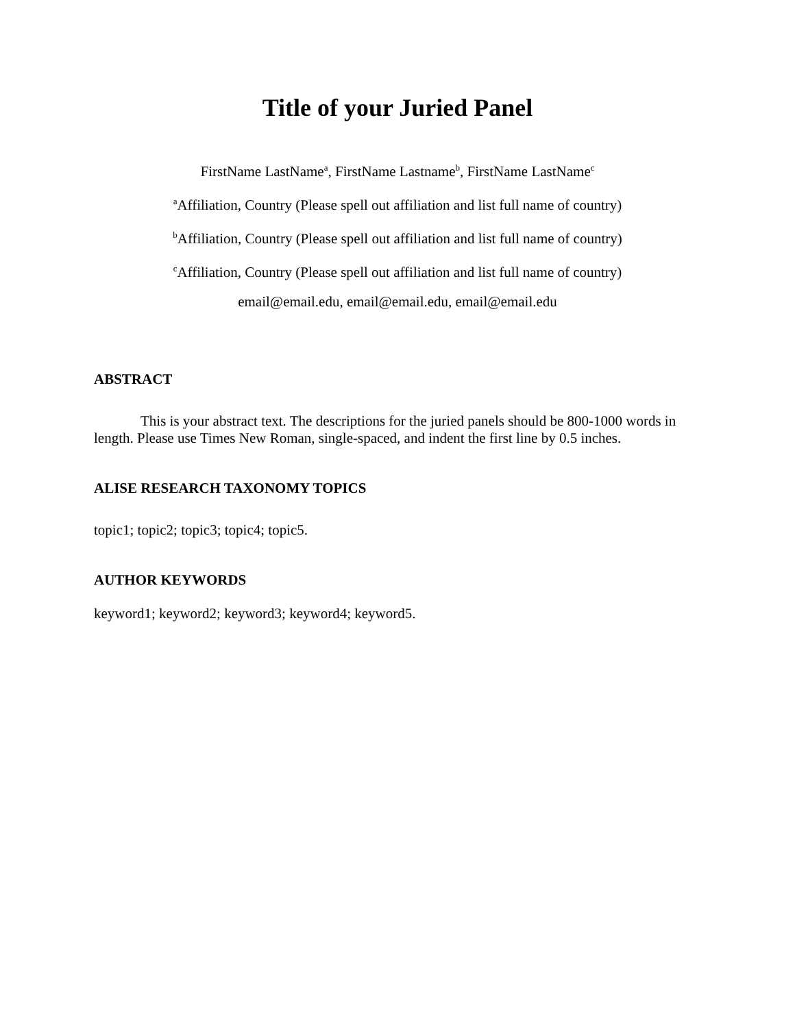Title of your Juried Panel
FirstName LastName<sup>a</sup>, FirstName Lastname<sup>b</sup>, FirstName LastName<sup>c</sup>
<sup>a</sup> Affiliation, Country (Please spell out affiliation and list full name of country)
<sup>b</sup> Affiliation, Country (Please spell out affiliation and list full name of country)
<sup>c</sup> Affiliation, Country (Please spell out affiliation and list full name of country)
email@email.edu, email@email.edu, email@email.edu
ABSTRACT
This is your abstract text. The descriptions for the juried panels should be 800-1000 words in length. Please use Times New Roman, single-spaced, and indent the first line by 0.5 inches.
ALISE RESEARCH TAXONOMY TOPICS
topic1; topic2; topic3; topic4; topic5.
AUTHOR KEYWORDS
keyword1; keyword2; keyword3; keyword4; keyword5.